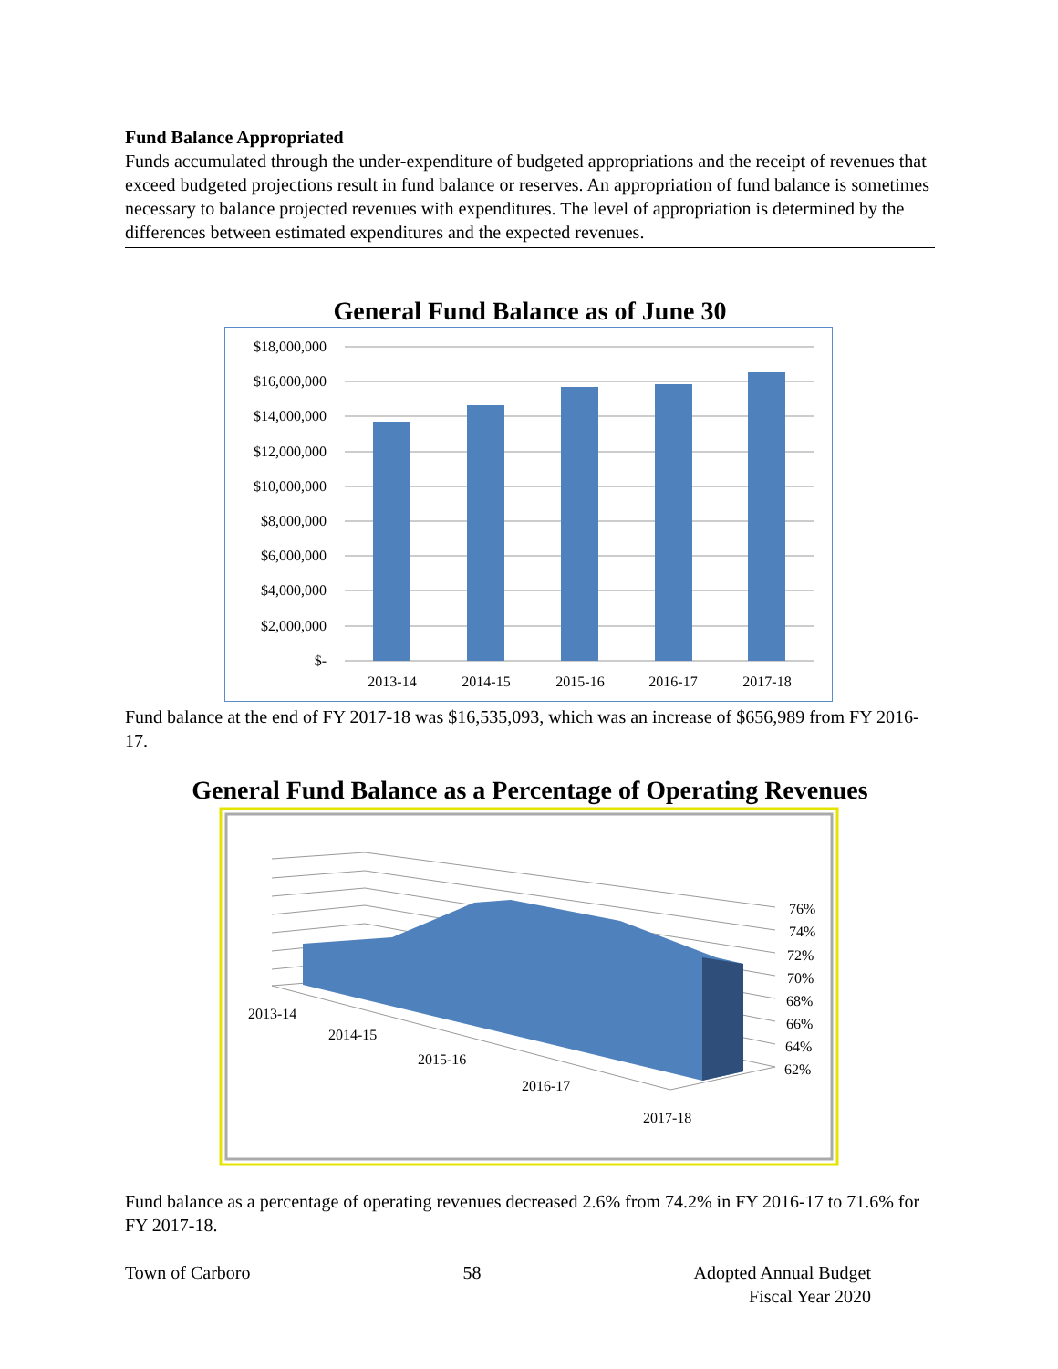Fund Balance Appropriated
Funds accumulated through the under-expenditure of budgeted appropriations and the receipt of revenues that exceed budgeted projections result in fund balance or reserves. An appropriation of fund balance is sometimes necessary to balance projected revenues with expenditures. The level of appropriation is determined by the differences between estimated expenditures and the expected revenues.
General Fund Balance as of June 30
$18,000,000
$16,000,000
$14,000,000
$12,000,000
$10,000,000
$8,000,000
$6,000,000
$4,000,000
$2,000,000
$-
2013-14
2014-15
2015-16
2016-17
2017-18
Fund balance at the end of FY 2017-18 was $16,535,093, which was an increase of $656,989 from FY 2016-17.
General Fund Balance as a Percentage of Operating Revenues
76%
74%
72%
70%
68%
66%
64%
62%
2013-14
2014-15
2015-16
2016-17
2017-18
Fund balance as a percentage of operating revenues decreased 2.6% from 74.2% in FY 2016-17 to 71.6% for FY 2017-18.
Town of Carboro 58 Adopted Annual Budget
Fiscal Year 2020